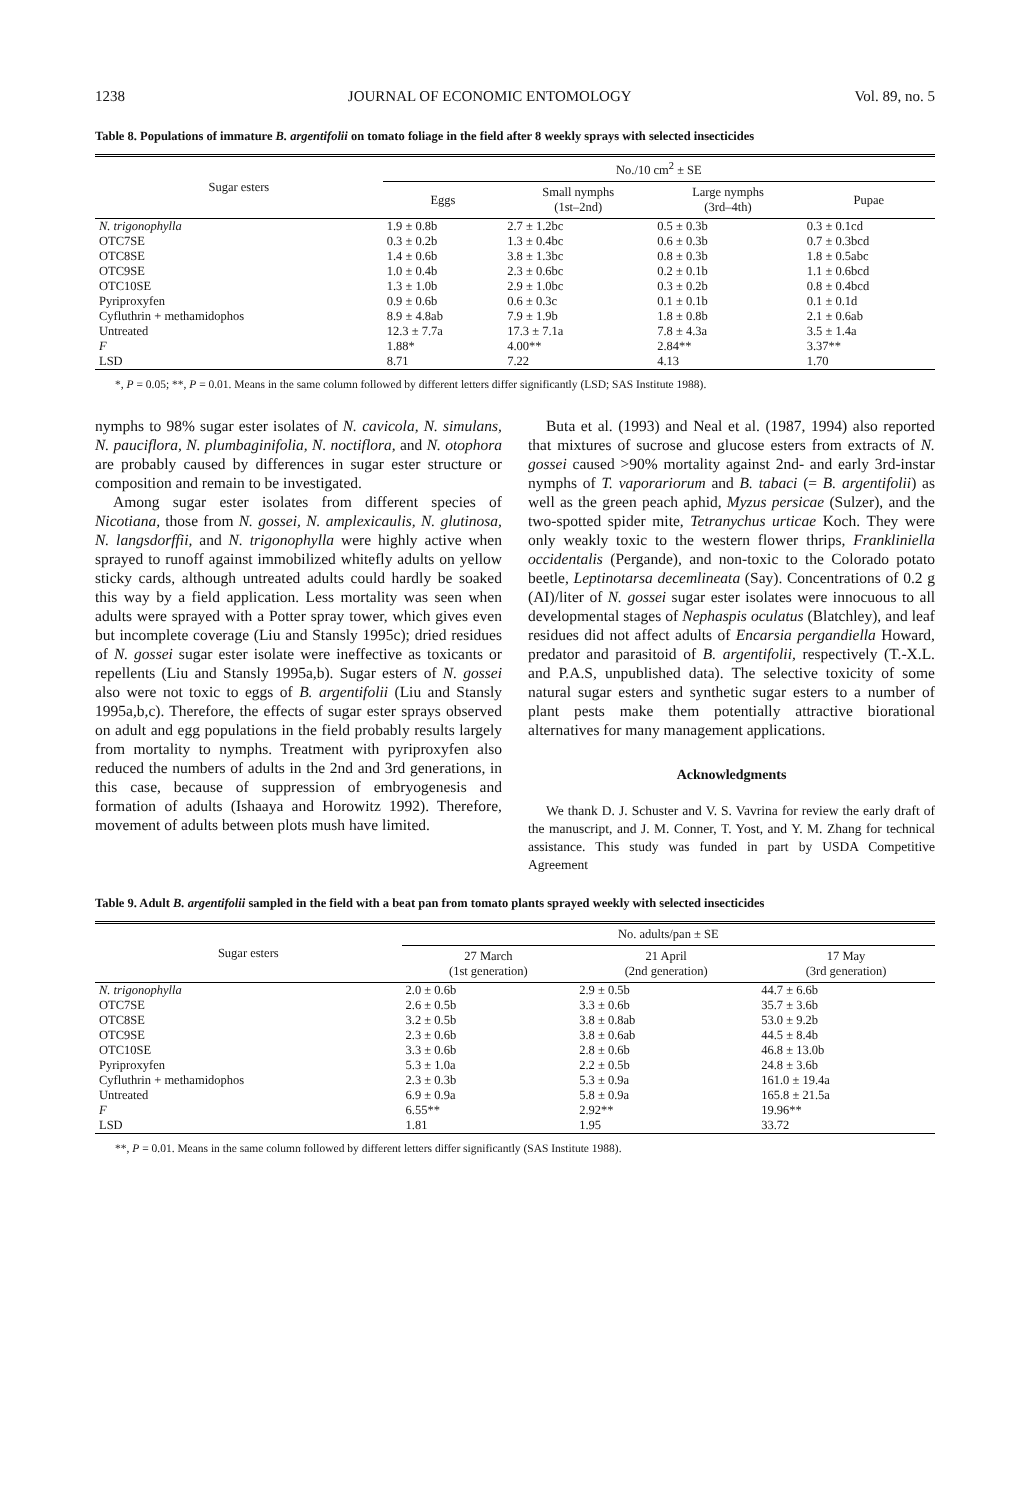1238 JOURNAL OF ECONOMIC ENTOMOLOGY Vol. 89, no. 5
Table 8. Populations of immature B. argentifolii on tomato foliage in the field after 8 weekly sprays with selected insecticides
| Sugar esters | No./10 cm<sup>2</sup> ± SE | | | |
| --- | --- | --- | --- | --- |
| | Eggs | Small nymphs (1st–2nd) | Large nymphs (3rd–4th) | Pupae |
| N. trigonophylla | 1.9 ± 0.8b | 2.7 ± 1.2bc | 0.5 ± 0.3b | 0.3 ± 0.1cd |
| OTC7SE | 0.3 ± 0.2b | 1.3 ± 0.4bc | 0.6 ± 0.3b | 0.7 ± 0.3bcd |
| OTC8SE | 1.4 ± 0.6b | 3.8 ± 1.3bc | 0.8 ± 0.3b | 1.8 ± 0.5abc |
| OTC9SE | 1.0 ± 0.4b | 2.3 ± 0.6bc | 0.2 ± 0.1b | 1.1 ± 0.6bcd |
| OTC10SE | 1.3 ± 1.0b | 2.9 ± 1.0bc | 0.3 ± 0.2b | 0.8 ± 0.4bcd |
| Pyriproxyfen | 0.9 ± 0.6b | 0.6 ± 0.3c | 0.1 ± 0.1b | 0.1 ± 0.1d |
| Cyfluthrin + methamidophos | 8.9 ± 4.8ab | 7.9 ± 1.9b | 1.8 ± 0.8b | 2.1 ± 0.6ab |
| Untreated | 12.3 ± 7.7a | 17.3 ± 7.1a | 7.8 ± 4.3a | 3.5 ± 1.4a |
| F | 1.88* | 4.00** | 2.84** | 3.37** |
| LSD | 8.71 | 7.22 | 4.13 | 1.70 |
*, P = 0.05; **, P = 0.01. Means in the same column followed by different letters differ significantly (LSD; SAS Institute 1988).
nymphs to 98% sugar ester isolates of N. cavicola, N. simulans, N. pauciflora, N. plumbaginifolia, N. noctiflora, and N. otophora are probably caused by differences in sugar ester structure or composition and remain to be investigated.
Among sugar ester isolates from different species of Nicotiana, those from N. gossei, N. amplexicaulis, N. glutinosa, N. langsdorffii, and N. trigonophylla were highly active when sprayed to runoff against immobilized whitefly adults on yellow sticky cards, although untreated adults could hardly be soaked this way by a field application. Less mortality was seen when adults were sprayed with a Potter spray tower, which gives even but incomplete coverage (Liu and Stansly 1995c); dried residues of N. gossei sugar ester isolate were ineffective as toxicants or repellents (Liu and Stansly 1995a,b). Sugar esters of N. gossei also were not toxic to eggs of B. argentifolii (Liu and Stansly 1995a,b,c). Therefore, the effects of sugar ester sprays observed on adult and egg populations in the field probably results largely from mortality to nymphs. Treatment with pyriproxyfen also reduced the numbers of adults in the 2nd and 3rd generations, in this case, because of suppression of embryogenesis and formation of adults (Ishaaya and Horowitz 1992). Therefore, movement of adults between plots mush have limited.
Buta et al. (1993) and Neal et al. (1987, 1994) also reported that mixtures of sucrose and glucose esters from extracts of N. gossei caused >90% mortality against 2nd- and early 3rd-instar nymphs of T. vaporariorum and B. tabaci (= B. argentifolii) as well as the green peach aphid, Myzus persicae (Sulzer), and the two-spotted spider mite, Tetranychus urticae Koch. They were only weakly toxic to the western flower thrips, Frankliniella occidentalis (Pergande), and non-toxic to the Colorado potato beetle, Leptinotarsa decemlineata (Say). Concentrations of 0.2 g (AI)/liter of N. gossei sugar ester isolates were innocuous to all developmental stages of Nephaspis oculatus (Blatchley), and leaf residues did not affect adults of Encarsia pergandiella Howard, predator and parasitoid of B. argentifolii, respectively (T.-X.L. and P.A.S, unpublished data). The selective toxicity of some natural sugar esters and synthetic sugar esters to a number of plant pests make them potentially attractive biorational alternatives for many management applications.
Acknowledgments
We thank D. J. Schuster and V. S. Vavrina for review the early draft of the manuscript, and J. M. Conner, T. Yost, and Y. M. Zhang for technical assistance. This study was funded in part by USDA Competitive Agreement
Table 9. Adult B. argentifolii sampled in the field with a beat pan from tomato plants sprayed weekly with selected insecticides
| Sugar esters | No. adults/pan ± SE | | |
| --- | --- | --- | --- |
| | 27 March (1st generation) | 21 April (2nd generation) | 17 May (3rd generation) |
| N. trigonophylla | 2.0 ± 0.6b | 2.9 ± 0.5b | 44.7 ± 6.6b |
| OTC7SE | 2.6 ± 0.5b | 3.3 ± 0.6b | 35.7 ± 3.6b |
| OTC8SE | 3.2 ± 0.5b | 3.8 ± 0.8ab | 53.0 ± 9.2b |
| OTC9SE | 2.3 ± 0.6b | 3.8 ± 0.6ab | 44.5 ± 8.4b |
| OTC10SE | 3.3 ± 0.6b | 2.8 ± 0.6b | 46.8 ± 13.0b |
| Pyriproxyfen | 5.3 ± 1.0a | 2.2 ± 0.5b | 24.8 ± 3.6b |
| Cyfluthrin + methamidophos | 2.3 ± 0.3b | 5.3 ± 0.9a | 161.0 ± 19.4a |
| Untreated | 6.9 ± 0.9a | 5.8 ± 0.9a | 165.8 ± 21.5a |
| F | 6.55** | 2.92** | 19.96** |
| LSD | 1.81 | 1.95 | 33.72 |
**, P = 0.01. Means in the same column followed by different letters differ significantly (SAS Institute 1988).